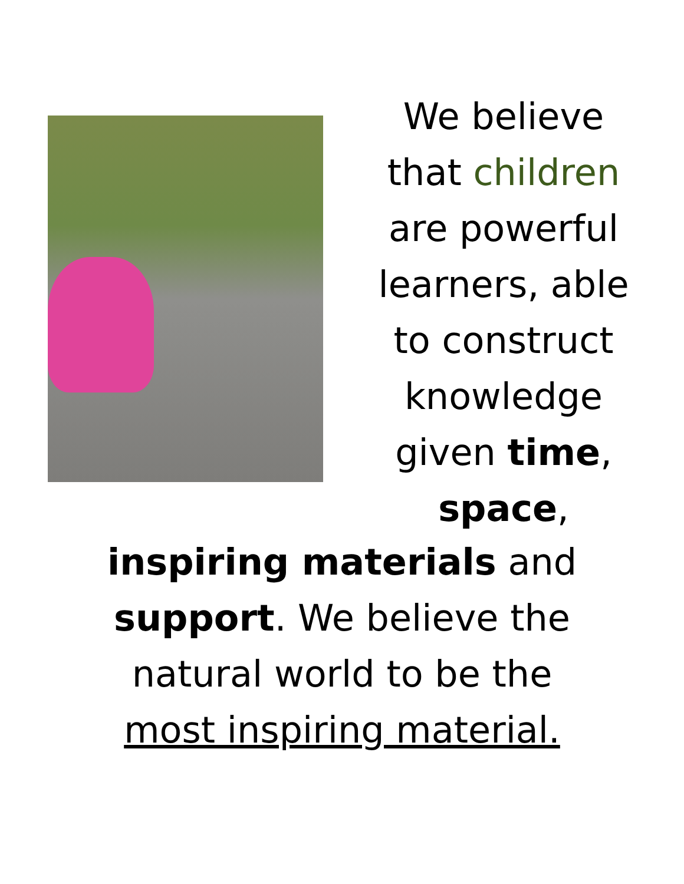We believe
that children
are powerful
learners, able
to construct
knowledge
given time,
space,
inspiring materials and
support. We believe the
natural world to be the
most inspiring material.